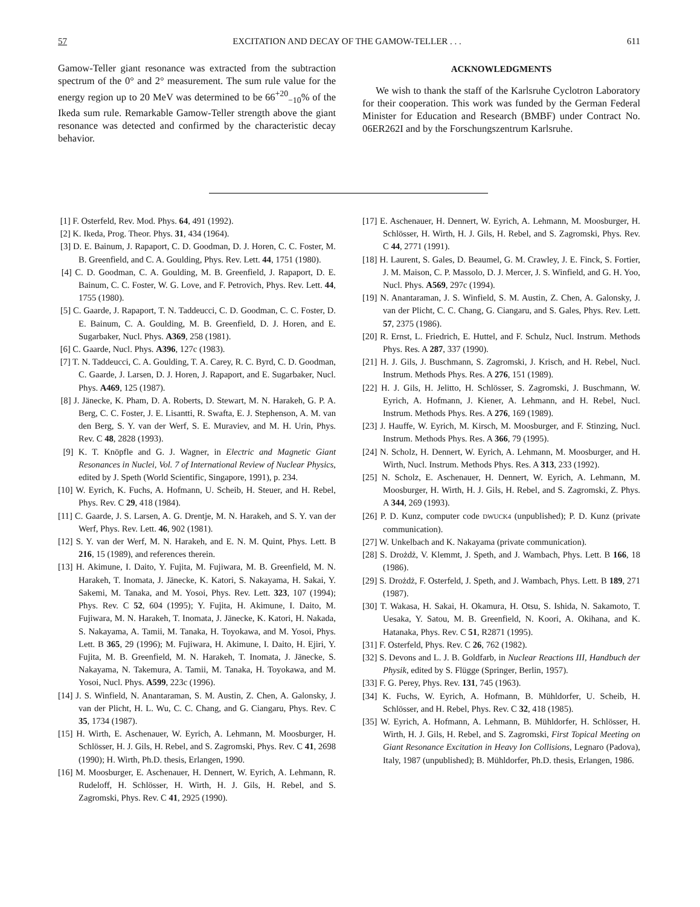57 EXCITATION AND DECAY OF THE GAMOW-TELLER . . . 611
Gamow-Teller giant resonance was extracted from the subtraction spectrum of the 0° and 2° measurement. The sum rule value for the energy region up to 20 MeV was determined to be 66<sup>+20</sup><sub>−10</sub>% of the Ikeda sum rule. Remarkable Gamow-Teller strength above the giant resonance was detected and confirmed by the characteristic decay behavior.
ACKNOWLEDGMENTS
We wish to thank the staff of the Karlsruhe Cyclotron Laboratory for their cooperation. This work was funded by the German Federal Minister for Education and Research (BMBF) under Contract No. 06ER262I and by the Forschungszentrum Karlsruhe.
[1] F. Osterfeld, Rev. Mod. Phys. 64, 491 (1992).
[2] K. Ikeda, Prog. Theor. Phys. 31, 434 (1964).
[3] D. E. Bainum, J. Rapaport, C. D. Goodman, D. J. Horen, C. C. Foster, M. B. Greenfield, and C. A. Goulding, Phys. Rev. Lett. 44, 1751 (1980).
[4] C. D. Goodman, C. A. Goulding, M. B. Greenfield, J. Rapaport, D. E. Bainum, C. C. Foster, W. G. Love, and F. Petrovich, Phys. Rev. Lett. 44, 1755 (1980).
[5] C. Gaarde, J. Rapaport, T. N. Taddeucci, C. D. Goodman, C. C. Foster, D. E. Bainum, C. A. Goulding, M. B. Greenfield, D. J. Horen, and E. Sugarbaker, Nucl. Phys. A369, 258 (1981).
[6] C. Gaarde, Nucl. Phys. A396, 127c (1983).
[7] T. N. Taddeucci, C. A. Goulding, T. A. Carey, R. C. Byrd, C. D. Goodman, C. Gaarde, J. Larsen, D. J. Horen, J. Rapaport, and E. Sugarbaker, Nucl. Phys. A469, 125 (1987).
[8] J. Jänecke, K. Pham, D. A. Roberts, D. Stewart, M. N. Harakeh, G. P. A. Berg, C. C. Foster, J. E. Lisantti, R. Swafta, E. J. Stephenson, A. M. van den Berg, S. Y. van der Werf, S. E. Muraviev, and M. H. Urin, Phys. Rev. C 48, 2828 (1993).
[9] K. T. Knöpfle and G. J. Wagner, in Electric and Magnetic Giant Resonances in Nuclei, Vol. 7 of International Review of Nuclear Physics, edited by J. Speth (World Scientific, Singapore, 1991), p. 234.
[10] W. Eyrich, K. Fuchs, A. Hofmann, U. Scheib, H. Steuer, and H. Rebel, Phys. Rev. C 29, 418 (1984).
[11] C. Gaarde, J. S. Larsen, A. G. Drentje, M. N. Harakeh, and S. Y. van der Werf, Phys. Rev. Lett. 46, 902 (1981).
[12] S. Y. van der Werf, M. N. Harakeh, and E. N. M. Quint, Phys. Lett. B 216, 15 (1989), and references therein.
[13] H. Akimune, I. Daito, Y. Fujita, M. Fujiwara, M. B. Greenfield, M. N. Harakeh, T. Inomata, J. Jänecke, K. Katori, S. Nakayama, H. Sakai, Y. Sakemi, M. Tanaka, and M. Yosoi, Phys. Rev. Lett. 323, 107 (1994); Phys. Rev. C 52, 604 (1995); Y. Fujita, H. Akimune, I. Daito, M. Fujiwara, M. N. Harakeh, T. Inomata, J. Jänecke, K. Katori, H. Nakada, S. Nakayama, A. Tamii, M. Tanaka, H. Toyokawa, and M. Yosoi, Phys. Lett. B 365, 29 (1996); M. Fujiwara, H. Akimune, I. Daito, H. Ejiri, Y. Fujita, M. B. Greenfield, M. N. Harakeh, T. Inomata, J. Jänecke, S. Nakayama, N. Takemura, A. Tamii, M. Tanaka, H. Toyokawa, and M. Yosoi, Nucl. Phys. A599, 223c (1996).
[14] J. S. Winfield, N. Anantaraman, S. M. Austin, Z. Chen, A. Galonsky, J. van der Plicht, H. L. Wu, C. C. Chang, and G. Ciangaru, Phys. Rev. C 35, 1734 (1987).
[15] H. Wirth, E. Aschenauer, W. Eyrich, A. Lehmann, M. Moosburger, H. Schlösser, H. J. Gils, H. Rebel, and S. Zagromski, Phys. Rev. C 41, 2698 (1990); H. Wirth, Ph.D. thesis, Erlangen, 1990.
[16] M. Moosburger, E. Aschenauer, H. Dennert, W. Eyrich, A. Lehmann, R. Rudeloff, H. Schlösser, H. Wirth, H. J. Gils, H. Rebel, and S. Zagromski, Phys. Rev. C 41, 2925 (1990).
[17] E. Aschenauer, H. Dennert, W. Eyrich, A. Lehmann, M. Moosburger, H. Schlösser, H. Wirth, H. J. Gils, H. Rebel, and S. Zagromski, Phys. Rev. C 44, 2771 (1991).
[18] H. Laurent, S. Gales, D. Beaumel, G. M. Crawley, J. E. Finck, S. Fortier, J. M. Maison, C. P. Massolo, D. J. Mercer, J. S. Winfield, and G. H. Yoo, Nucl. Phys. A569, 297c (1994).
[19] N. Anantaraman, J. S. Winfield, S. M. Austin, Z. Chen, A. Galonsky, J. van der Plicht, C. C. Chang, G. Ciangaru, and S. Gales, Phys. Rev. Lett. 57, 2375 (1986).
[20] R. Ernst, L. Friedrich, E. Huttel, and F. Schulz, Nucl. Instrum. Methods Phys. Res. A 287, 337 (1990).
[21] H. J. Gils, J. Buschmann, S. Zagromski, J. Krisch, and H. Rebel, Nucl. Instrum. Methods Phys. Res. A 276, 151 (1989).
[22] H. J. Gils, H. Jelitto, H. Schlösser, S. Zagromski, J. Buschmann, W. Eyrich, A. Hofmann, J. Kiener, A. Lehmann, and H. Rebel, Nucl. Instrum. Methods Phys. Res. A 276, 169 (1989).
[23] J. Hauffe, W. Eyrich, M. Kirsch, M. Moosburger, and F. Stinzing, Nucl. Instrum. Methods Phys. Res. A 366, 79 (1995).
[24] N. Scholz, H. Dennert, W. Eyrich, A. Lehmann, M. Moosburger, and H. Wirth, Nucl. Instrum. Methods Phys. Res. A 313, 233 (1992).
[25] N. Scholz, E. Aschenauer, H. Dennert, W. Eyrich, A. Lehmann, M. Moosburger, H. Wirth, H. J. Gils, H. Rebel, and S. Zagromski, Z. Phys. A 344, 269 (1993).
[26] P. D. Kunz, computer code DWUCK4 (unpublished); P. D. Kunz (private communication).
[27] W. Unkelbach and K. Nakayama (private communication).
[28] S. Drożdż, V. Klemmt, J. Speth, and J. Wambach, Phys. Lett. B 166, 18 (1986).
[29] S. Drożdż, F. Osterfeld, J. Speth, and J. Wambach, Phys. Lett. B 189, 271 (1987).
[30] T. Wakasa, H. Sakai, H. Okamura, H. Otsu, S. Ishida, N. Sakamoto, T. Uesaka, Y. Satou, M. B. Greenfield, N. Koori, A. Okihana, and K. Hatanaka, Phys. Rev. C 51, R2871 (1995).
[31] F. Osterfeld, Phys. Rev. C 26, 762 (1982).
[32] S. Devons and L. J. B. Goldfarb, in Nuclear Reactions III, Handbuch der Physik, edited by S. Flügge (Springer, Berlin, 1957).
[33] F. G. Perey, Phys. Rev. 131, 745 (1963).
[34] K. Fuchs, W. Eyrich, A. Hofmann, B. Mühldorfer, U. Scheib, H. Schlösser, and H. Rebel, Phys. Rev. C 32, 418 (1985).
[35] W. Eyrich, A. Hofmann, A. Lehmann, B. Mühldorfer, H. Schlösser, H. Wirth, H. J. Gils, H. Rebel, and S. Zagromski, First Topical Meeting on Giant Resonance Excitation in Heavy Ion Collisions, Legnaro (Padova), Italy, 1987 (unpublished); B. Mühldorfer, Ph.D. thesis, Erlangen, 1986.